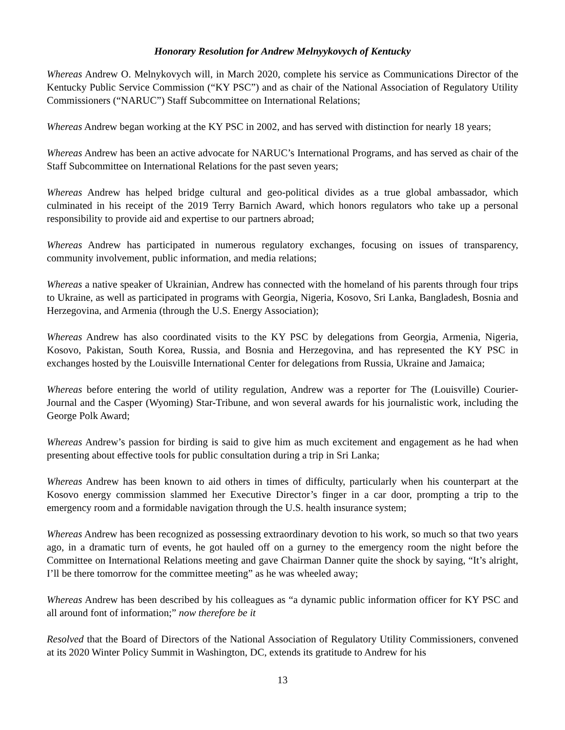Honorary Resolution for Andrew Melnyykovych of Kentucky
Whereas Andrew O. Melnykovych will, in March 2020, complete his service as Communications Director of the Kentucky Public Service Commission (“KY PSC”) and as chair of the National Association of Regulatory Utility Commissioners (“NARUC”) Staff Subcommittee on International Relations;
Whereas Andrew began working at the KY PSC in 2002, and has served with distinction for nearly 18 years;
Whereas Andrew has been an active advocate for NARUC’s International Programs, and has served as chair of the Staff Subcommittee on International Relations for the past seven years;
Whereas Andrew has helped bridge cultural and geo-political divides as a true global ambassador, which culminated in his receipt of the 2019 Terry Barnich Award, which honors regulators who take up a personal responsibility to provide aid and expertise to our partners abroad;
Whereas Andrew has participated in numerous regulatory exchanges, focusing on issues of transparency, community involvement, public information, and media relations;
Whereas a native speaker of Ukrainian, Andrew has connected with the homeland of his parents through four trips to Ukraine, as well as participated in programs with Georgia, Nigeria, Kosovo, Sri Lanka, Bangladesh, Bosnia and Herzegovina, and Armenia (through the U.S. Energy Association);
Whereas Andrew has also coordinated visits to the KY PSC by delegations from Georgia, Armenia, Nigeria, Kosovo, Pakistan, South Korea, Russia, and Bosnia and Herzegovina, and has represented the KY PSC in exchanges hosted by the Louisville International Center for delegations from Russia, Ukraine and Jamaica;
Whereas before entering the world of utility regulation, Andrew was a reporter for The (Louisville) Courier-Journal and the Casper (Wyoming) Star-Tribune, and won several awards for his journalistic work, including the George Polk Award;
Whereas Andrew’s passion for birding is said to give him as much excitement and engagement as he had when presenting about effective tools for public consultation during a trip in Sri Lanka;
Whereas Andrew has been known to aid others in times of difficulty, particularly when his counterpart at the Kosovo energy commission slammed her Executive Director’s finger in a car door, prompting a trip to the emergency room and a formidable navigation through the U.S. health insurance system;
Whereas Andrew has been recognized as possessing extraordinary devotion to his work, so much so that two years ago, in a dramatic turn of events, he got hauled off on a gurney to the emergency room the night before the Committee on International Relations meeting and gave Chairman Danner quite the shock by saying, “It’s alright, I’ll be there tomorrow for the committee meeting” as he was wheeled away;
Whereas Andrew has been described by his colleagues as “a dynamic public information officer for KY PSC and all around font of information;” now therefore be it
Resolved that the Board of Directors of the National Association of Regulatory Utility Commissioners, convened at its 2020 Winter Policy Summit in Washington, DC, extends its gratitude to Andrew for his
13